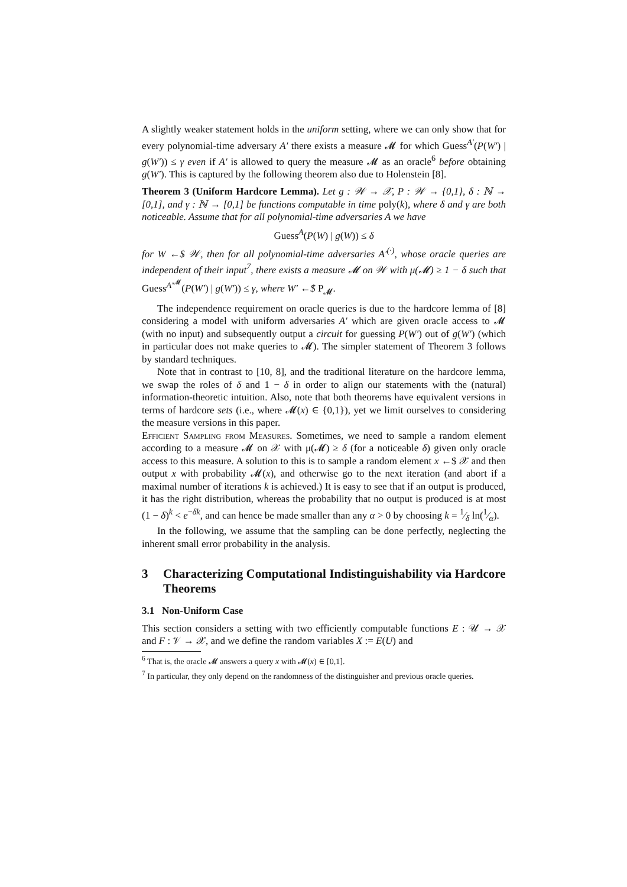A slightly weaker statement holds in the uniform setting, where we can only show that for every polynomial-time adversary A′ there exists a measure 𝓜 for which Guess<sup>A′</sup>(P(W′) | g(W′)) ≤ γ even if A′ is allowed to query the measure 𝓜 as an oracle<sup>6</sup> before obtaining g(W′). This is captured by the following theorem also due to Holenstein [8].
Theorem 3 (Uniform Hardcore Lemma). Let g : 𝒲 → 𝒳, P : 𝒲 → {0,1}, δ : ℕ → [0,1], and γ : ℕ → [0,1] be functions computable in time poly(k), where δ and γ are both noticeable. Assume that for all polynomial-time adversaries A we have
Guess<sup>A</sup>(P(W) | g(W)) ≤ δ
for W ←$ 𝒲, then for all polynomial-time adversaries A′<sup>(·)</sup>, whose oracle queries are independent of their input<sup>7</sup>, there exists a measure 𝓜 on 𝒲 with μ(𝓜) ≥ 1 − δ such that Guess<sup>A′<sup>𝓜</sup></sup>(P(W′) | g(W′)) ≤ γ, where W′ ←$ P<sub>𝓜</sub>.
The independence requirement on oracle queries is due to the hardcore lemma of [8] considering a model with uniform adversaries A′ which are given oracle access to 𝓜 (with no input) and subsequently output a circuit for guessing P(W′) out of g(W′) (which in particular does not make queries to 𝓜). The simpler statement of Theorem 3 follows by standard techniques.
Note that in contrast to [10, 8], and the traditional literature on the hardcore lemma, we swap the roles of δ and 1 − δ in order to align our statements with the (natural) information-theoretic intuition. Also, note that both theorems have equivalent versions in terms of hardcore sets (i.e., where 𝓜(x) ∈ {0,1}), yet we limit ourselves to considering the measure versions in this paper.
Efficient Sampling from Measures. Sometimes, we need to sample a random element according to a measure 𝓜 on 𝒳 with μ(𝓜) ≥ δ (for a noticeable δ) given only oracle access to this measure. A solution to this is to sample a random element x ←$ 𝒳 and then output x with probability 𝓜(x), and otherwise go to the next iteration (and abort if a maximal number of iterations k is achieved.) It is easy to see that if an output is produced, it has the right distribution, whereas the probability that no output is produced is at most (1 − δ)<sup>k</sup> < e<sup>−δk</sup>, and can hence be made smaller than any α > 0 by choosing k = 1⁄δ ln(1⁄α).
In the following, we assume that the sampling can be done perfectly, neglecting the inherent small error probability in the analysis.
3 Characterizing Computational Indistinguishability via Hardcore Theorems
3.1 Non-Uniform Case
This section considers a setting with two efficiently computable functions E : 𝒰 → 𝒳 and F : 𝒱 → 𝒳, and we define the random variables X := E(U) and
<sup>6</sup> That is, the oracle 𝓜 answers a query x with 𝓜(x) ∈ [0,1].
<sup>7</sup> In particular, they only depend on the randomness of the distinguisher and previous oracle queries.